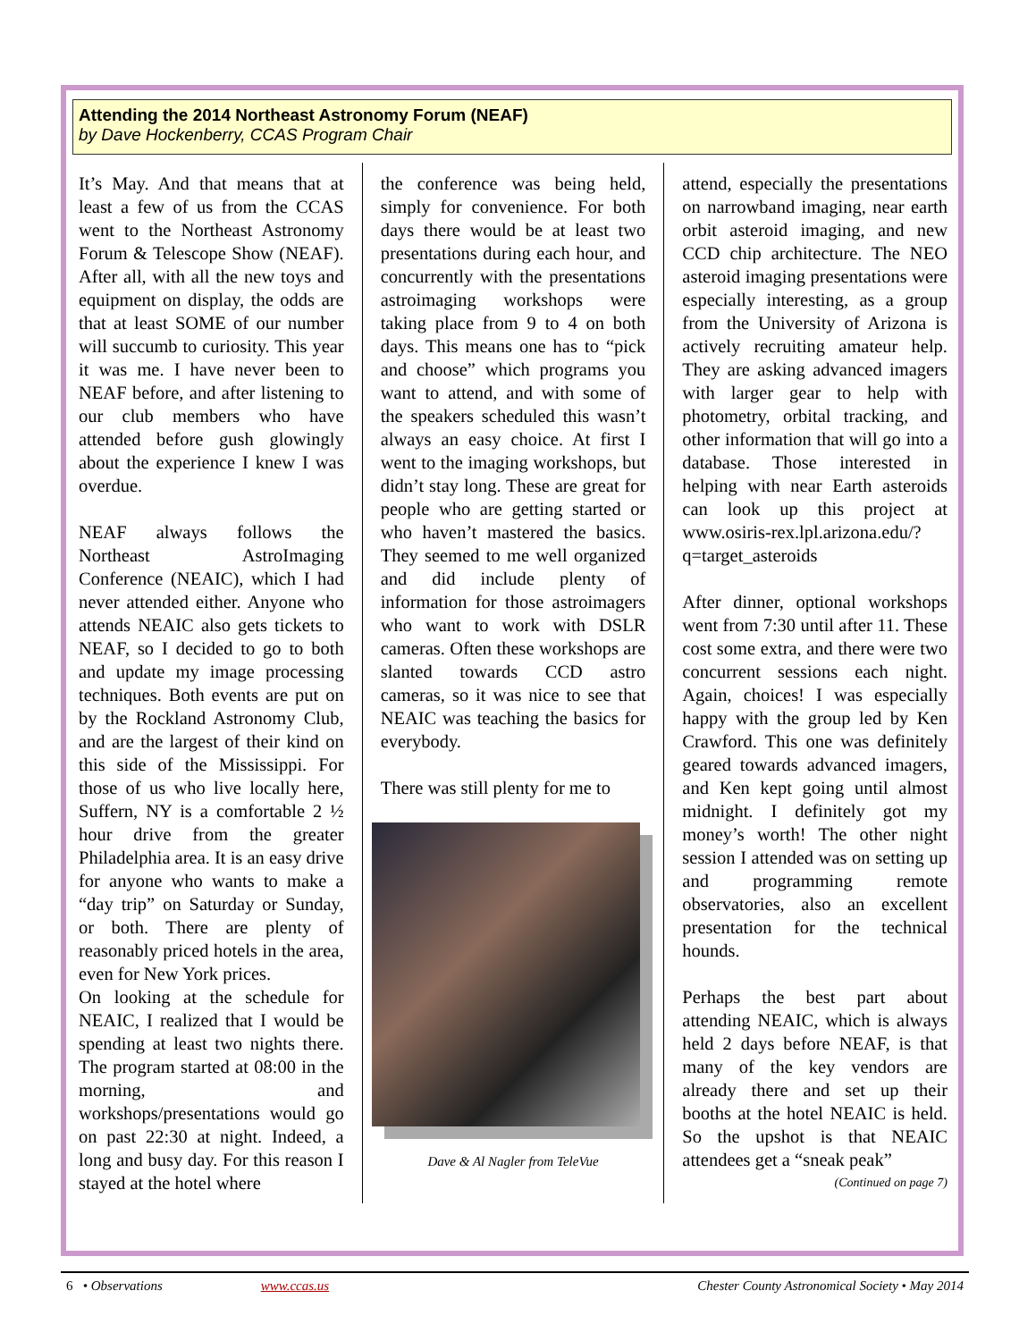Attending the 2014 Northeast Astronomy Forum (NEAF)
by Dave Hockenberry, CCAS Program Chair
It’s May. And that means that at least a few of us from the CCAS went to the Northeast Astronomy Forum & Telescope Show (NEAF). After all, with all the new toys and equipment on display, the odds are that at least SOME of our number will succumb to curiosity. This year it was me. I have never been to NEAF before, and after listening to our club members who have attended before gush glowingly about the experience I knew I was overdue.
NEAF always follows the Northeast AstroImaging Conference (NEAIC), which I had never attended either. Anyone who attends NEAIC also gets tickets to NEAF, so I decided to go to both and update my image processing techniques. Both events are put on by the Rockland Astronomy Club, and are the largest of their kind on this side of the Mississippi. For those of us who live locally here, Suffern, NY is a comfortable 2 ½ hour drive from the greater Philadelphia area. It is an easy drive for anyone who wants to make a “day trip” on Saturday or Sunday, or both. There are plenty of reasonably priced hotels in the area, even for New York prices.
On looking at the schedule for NEAIC, I realized that I would be spending at least two nights there. The program started at 08:00 in the morning, and workshops/presentations would go on past 22:30 at night. Indeed, a long and busy day. For this reason I stayed at the hotel where
the conference was being held, simply for convenience. For both days there would be at least two presentations during each hour, and concurrently with the presentations astroimaging workshops were taking place from 9 to 4 on both days. This means one has to “pick and choose” which programs you want to attend, and with some of the speakers scheduled this wasn’t always an easy choice. At first I went to the imaging workshops, but didn’t stay long. These are great for people who are getting started or who haven’t mastered the basics. They seemed to me well organized and did include plenty of information for those astroimagers who want to work with DSLR cameras. Often these workshops are slanted towards CCD astro cameras, so it was nice to see that NEAIC was teaching the basics for everybody.
There was still plenty for me to
Dave & Al Nagler from TeleVue
attend, especially the presentations on narrowband imaging, near earth orbit asteroid imaging, and new CCD chip architecture. The NEO asteroid imaging presentations were especially interesting, as a group from the University of Arizona is actively recruiting amateur help. They are asking advanced imagers with larger gear to help with photometry, orbital tracking, and other information that will go into a database. Those interested in helping with near Earth asteroids can look up this project at www.osiris-rex.lpl.arizona.edu/?q=target_asteroids
After dinner, optional workshops went from 7:30 until after 11. These cost some extra, and there were two concurrent sessions each night. Again, choices! I was especially happy with the group led by Ken Crawford. This one was definitely geared towards advanced imagers, and Ken kept going until almost midnight. I definitely got my money’s worth! The other night session I attended was on setting up and programming remote observatories, also an excellent presentation for the technical hounds.
Perhaps the best part about attending NEAIC, which is always held 2 days before NEAF, is that many of the key vendors are already there and set up their booths at the hotel NEAIC is held. So the upshot is that NEAIC attendees get a “sneak peak”
(Continued on page 7)
6 • Observations www.ccas.us Chester County Astronomical Society • May 2014